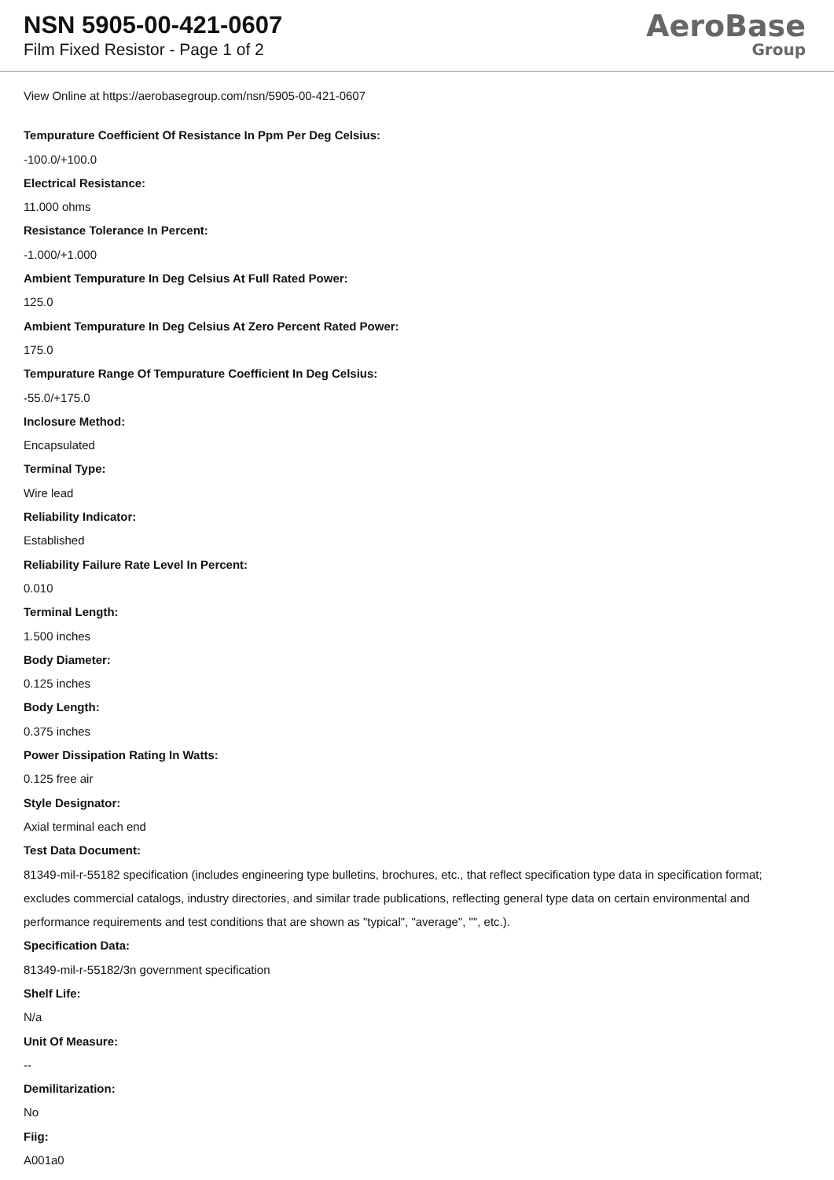NSN 5905-00-421-0607
Film Fixed Resistor - Page 1 of 2
AeroBase
Group
View Online at https://aerobasegroup.com/nsn/5905-00-421-0607
Tempurature Coefficient Of Resistance In Ppm Per Deg Celsius:
-100.0/+100.0
Electrical Resistance:
11.000 ohms
Resistance Tolerance In Percent:
-1.000/+1.000
Ambient Tempurature In Deg Celsius At Full Rated Power:
125.0
Ambient Tempurature In Deg Celsius At Zero Percent Rated Power:
175.0
Tempurature Range Of Tempurature Coefficient In Deg Celsius:
-55.0/+175.0
Inclosure Method:
Encapsulated
Terminal Type:
Wire lead
Reliability Indicator:
Established
Reliability Failure Rate Level In Percent:
0.010
Terminal Length:
1.500 inches
Body Diameter:
0.125 inches
Body Length:
0.375 inches
Power Dissipation Rating In Watts:
0.125 free air
Style Designator:
Axial terminal each end
Test Data Document:
81349-mil-r-55182 specification (includes engineering type bulletins, brochures, etc., that reflect specification type data in specification format; excludes commercial catalogs, industry directories, and similar trade publications, reflecting general type data on certain environmental and performance requirements and test conditions that are shown as "typical", "average", "", etc.).
Specification Data:
81349-mil-r-55182/3n government specification
Shelf Life:
N/a
Unit Of Measure:
--
Demilitarization:
No
Fiig:
A001a0